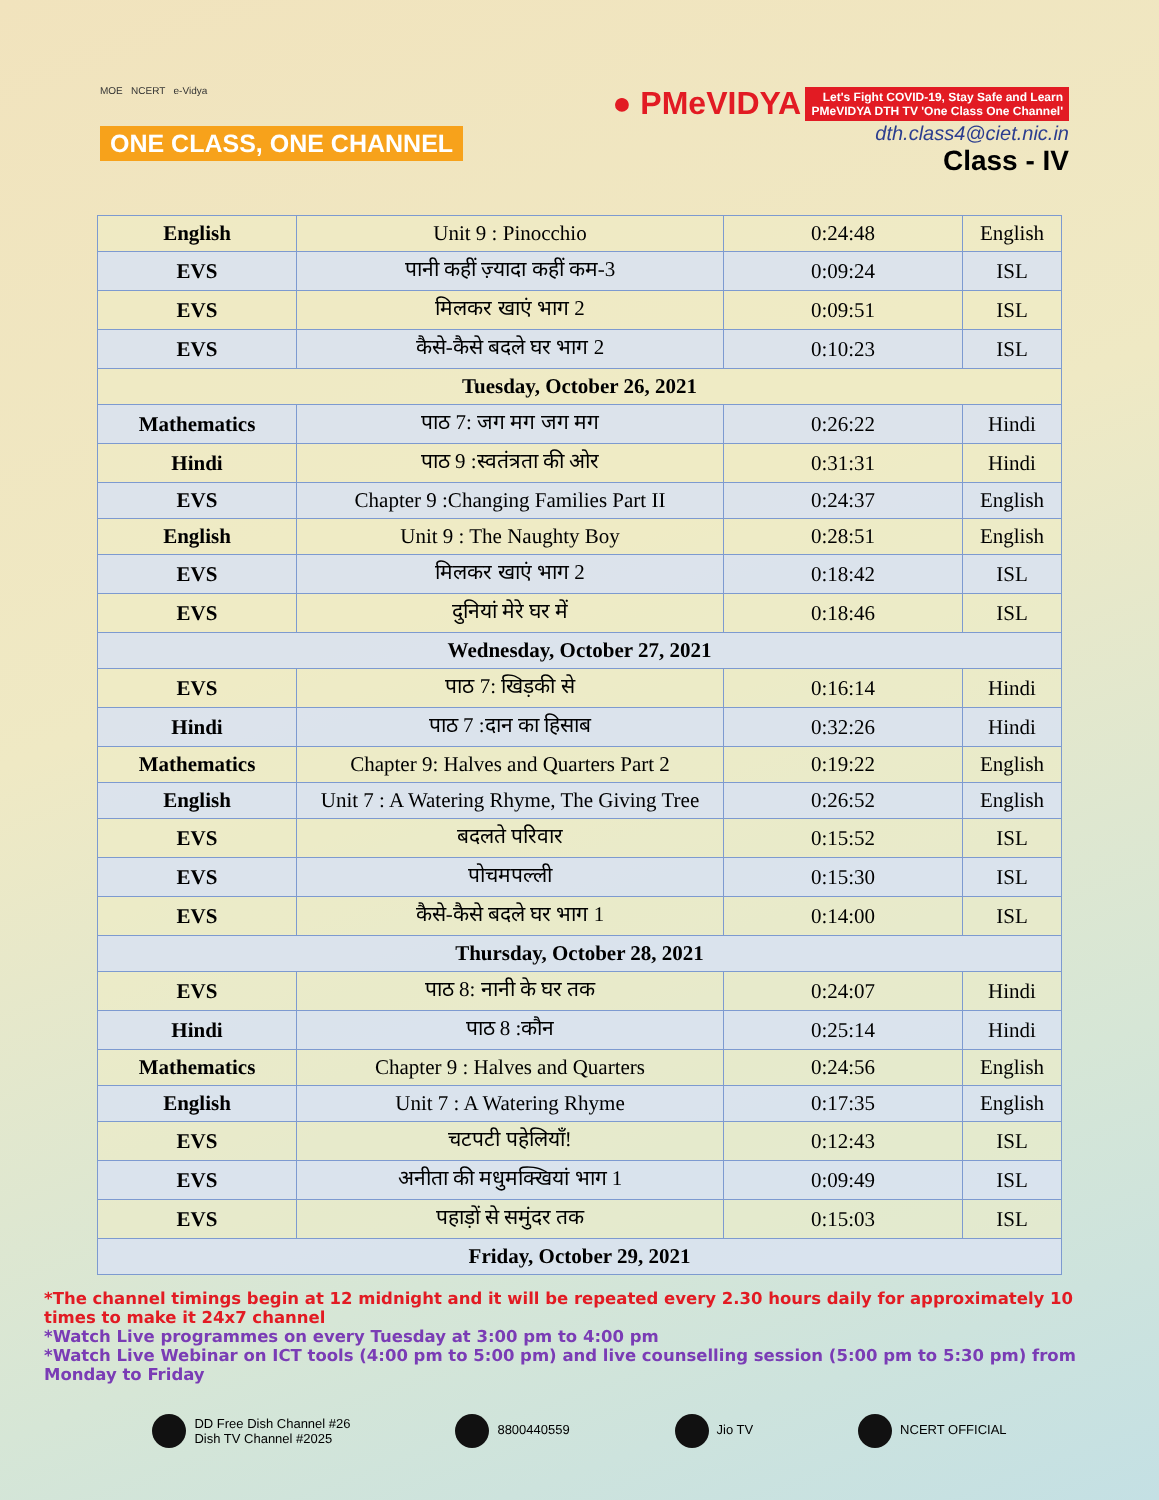MOE NCERT e-Vidya
ONE CLASS, ONE CHANNEL
● PMeVIDYA Let's Fight COVID-19, Stay Safe and Learn
PMeVIDYA DTH TV 'One Class One Channel'
dth.class4@ciet.nic.in
Class - IV
| English | Unit 9 : Pinocchio | 0:24:48 | English |
| EVS | पानी कहीं ज़्यादा कहीं कम-3 | 0:09:24 | ISL |
| EVS | मिलकर खाएं भाग 2 | 0:09:51 | ISL |
| EVS | कैसे-कैसे बदले घर भाग 2 | 0:10:23 | ISL |
| Tuesday, October 26, 2021 | | | |
| Mathematics | पाठ 7: जग मग जग मग | 0:26:22 | Hindi |
| Hindi | पाठ 9 :स्वतंत्रता की ओर | 0:31:31 | Hindi |
| EVS | Chapter 9 :Changing Families Part II | 0:24:37 | English |
| English | Unit 9 : The Naughty Boy | 0:28:51 | English |
| EVS | मिलकर खाएं भाग 2 | 0:18:42 | ISL |
| EVS | दुनियां मेरे घर में | 0:18:46 | ISL |
| Wednesday, October 27, 2021 | | | |
| EVS | पाठ 7: खिड़की से | 0:16:14 | Hindi |
| Hindi | पाठ 7 :दान का हिसाब | 0:32:26 | Hindi |
| Mathematics | Chapter 9: Halves and Quarters Part 2 | 0:19:22 | English |
| English | Unit 7 : A Watering Rhyme, The Giving Tree | 0:26:52 | English |
| EVS | बदलते परिवार | 0:15:52 | ISL |
| EVS | पोचमपल्ली | 0:15:30 | ISL |
| EVS | कैसे-कैसे बदले घर भाग 1 | 0:14:00 | ISL |
| Thursday, October 28, 2021 | | | |
| EVS | पाठ 8: नानी के घर तक | 0:24:07 | Hindi |
| Hindi | पाठ 8 :कौन | 0:25:14 | Hindi |
| Mathematics | Chapter 9 : Halves and Quarters | 0:24:56 | English |
| English | Unit 7 : A Watering Rhyme | 0:17:35 | English |
| EVS | चटपटी पहेलियाँ! | 0:12:43 | ISL |
| EVS | अनीता की मधुमक्खियां भाग 1 | 0:09:49 | ISL |
| EVS | पहाड़ों से समुंदर तक | 0:15:03 | ISL |
| Friday, October 29, 2021 | | | |
*The channel timings begin at 12 midnight and it will be repeated every 2.30 hours daily for approximately 10 times to make it 24x7 channel
*Watch Live programmes on every Tuesday at 3:00 pm to 4:00 pm
*Watch Live Webinar on ICT tools (4:00 pm to 5:00 pm) and live counselling session (5:00 pm to 5:30 pm) from Monday to Friday
DD Free Dish Channel #26
Dish TV Channel #2025
8800440559 Jio TV NCERT OFFICIAL